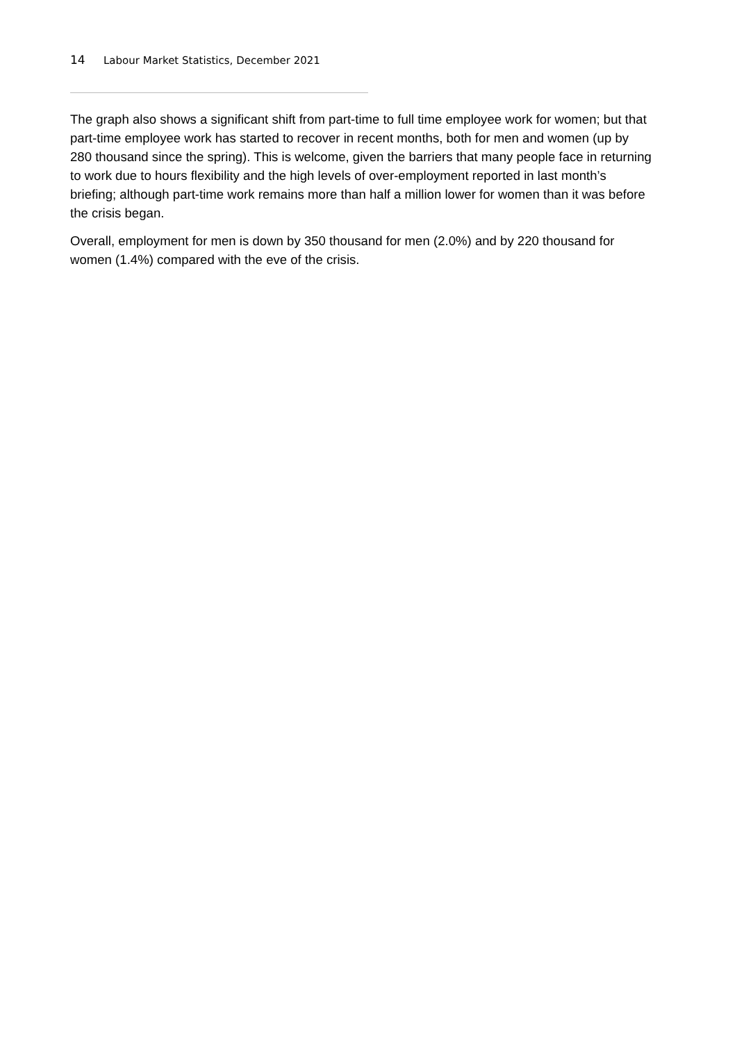14 Labour Market Statistics, December 2021
The graph also shows a significant shift from part-time to full time employee work for women; but that part-time employee work has started to recover in recent months, both for men and women (up by 280 thousand since the spring). This is welcome, given the barriers that many people face in returning to work due to hours flexibility and the high levels of over-employment reported in last month’s briefing; although part-time work remains more than half a million lower for women than it was before the crisis began.
Overall, employment for men is down by 350 thousand for men (2.0%) and by 220 thousand for women (1.4%) compared with the eve of the crisis.